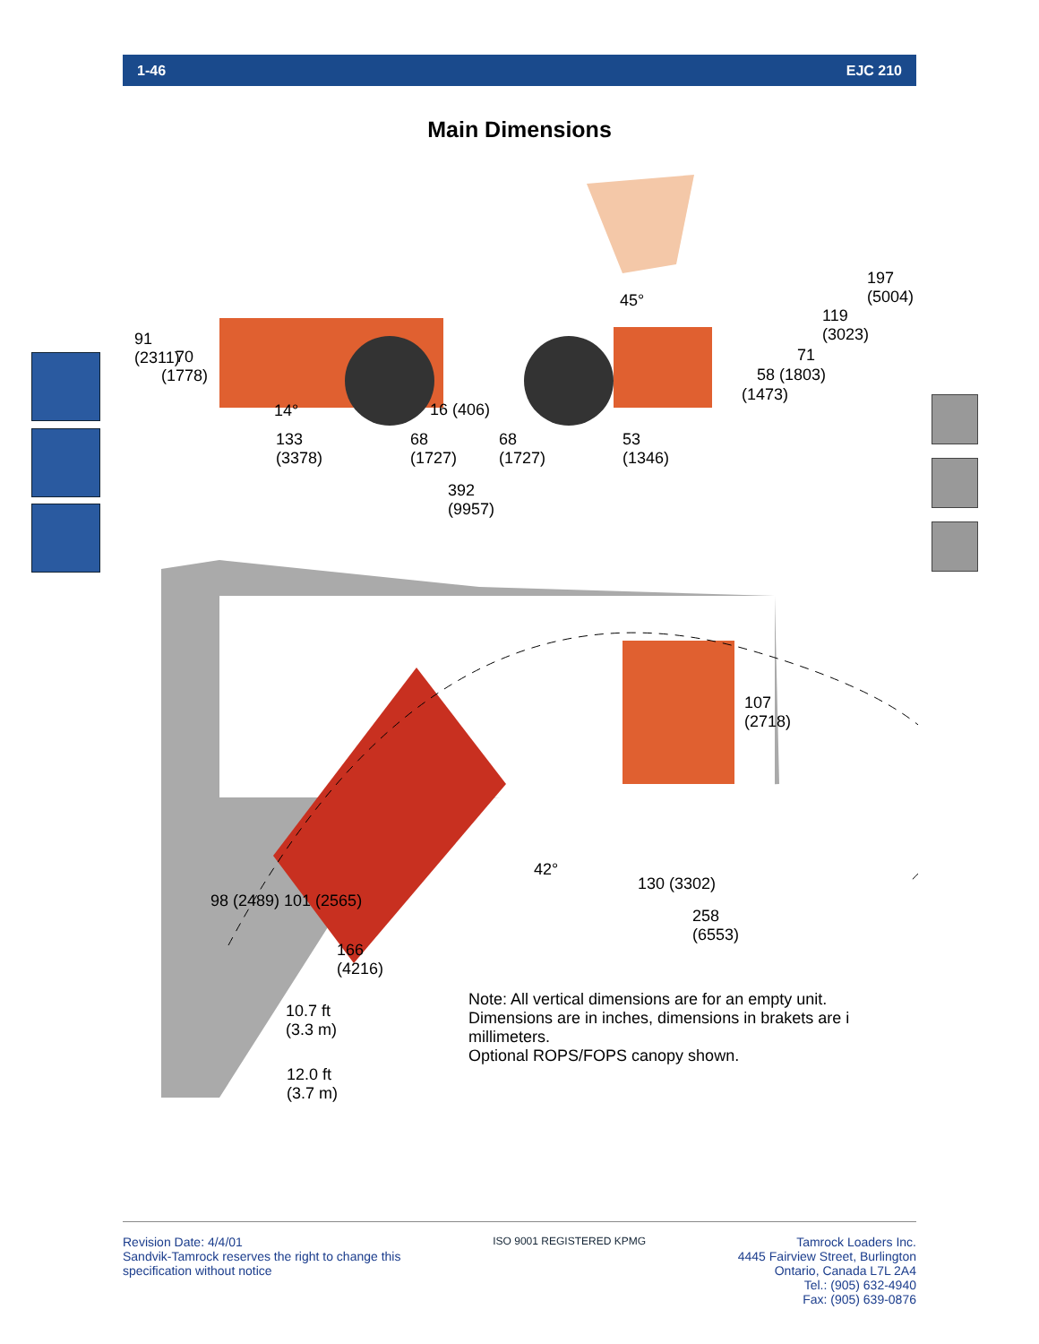1-46 EJC 210
Main Dimensions
91
(2311) 70
(1778)
14° 16 (406)
45°
197
(5004)
119
(3023)
71
58 (1803)
(1473)
133
(3378)
68
(1727)
68
(1727)
53
(1346)
392
(9957)
107
(2718)
42°
130 (3302)
258
(6553)
98 (2489) 101 (2565)
166
(4216)
10.7 ft
(3.3 m)
12.0 ft
(3.7 m)
Note: All vertical dimensions are for an empty unit.
Dimensions are in inches, dimensions in brakets are i millimeters.
Optional ROPS/FOPS canopy shown.
Revision Date: 4/4/01
Sandvik-Tamrock reserves the right to change this
specification without notice
ISO 9001 REGISTERED KPMG
Tamrock Loaders Inc.
4445 Fairview Street, Burlington
Ontario, Canada L7L 2A4
Tel.: (905) 632-4940
Fax: (905) 639-0876